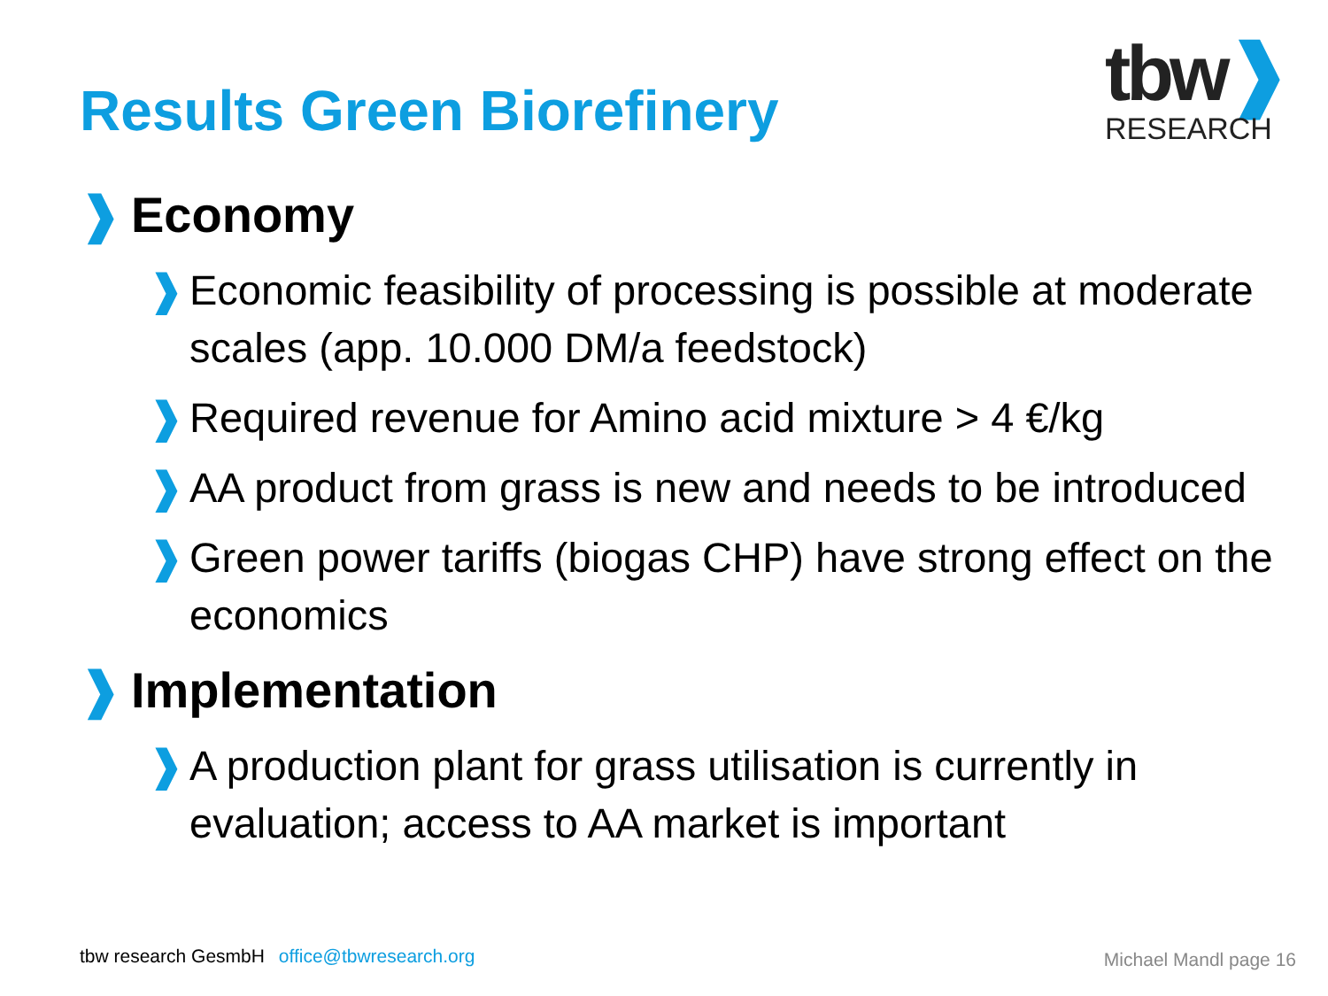Results Green Biorefinery
tbw❱
RESEARCH
❱ Economy
❱ Economic feasibility of processing is possible at moderate scales (app. 10.000 DM/a feedstock)
❱ Required revenue for Amino acid mixture > 4 €/kg
❱ AA product from grass is new and needs to be introduced
❱ Green power tariffs (biogas CHP) have strong effect on the economics
❱ Implementation
❱ A production plant for grass utilisation is currently in evaluation; access to AA market is important
tbw research GesmbH office@tbwresearch.org
Michael Mandl page 16